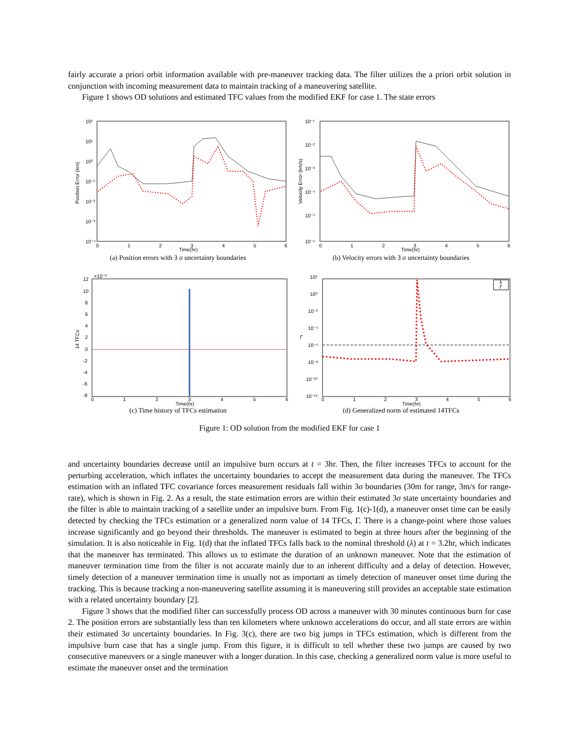fairly accurate a priori orbit information available with pre-maneuver tracking data. The filter utilizes the a priori orbit solution in conjunction with incoming measurement data to maintain tracking of a maneuvering satellite.
Figure 1 shows OD solutions and estimated TFC values from the modified EKF for case 1. The state errors
10²
10¹
10⁰
10⁻¹
10⁻²
10⁻³
10⁻⁴
0
1
2
3
4
5
6
Time(hr)
Position Error (km)
(a) Position errors with 3 σ uncertainty boundaries
10⁻¹
10⁻²
10⁻³
10⁻⁴
10⁻⁵
10⁻⁶
0
1
2
3
4
5
6
Time(hr)
Velocity Error (km/s)
(b) Velocity errors with 3 σ uncertainty boundaries
12
×10⁻³
10
8
6
4
2
0
-2
-4
-6
-8
0
1
2
3
4
5
6
Time(hr)
14 TFCs
(c) Time history of TFCs estimation
λ
Γ
10²
10⁰
10⁻²
10⁻⁴
10⁻⁶
10⁻⁸
10⁻¹⁰
10⁻¹²
0
1
2
3
4
5
6
Time(hr)
Γ
(d) Generalized norm of estimated 14TFCs
Figure 1: OD solution from the modified EKF for case 1
and uncertainty boundaries decrease until an impulsive burn occurs at t = 3hr. Then, the filter increases TFCs to account for the perturbing acceleration, which inflates the uncertainty boundaries to accept the measurement data during the maneuver. The TFCs estimation with an inflated TFC covariance forces measurement residuals fall within 3σ boundaries (30m for range, 3m/s for range-rate), which is shown in Fig. 2. As a result, the state estimation errors are within their estimated 3σ state uncertainty boundaries and the filter is able to maintain tracking of a satellite under an impulsive burn. From Fig. 1(c)-1(d), a maneuver onset time can be easily detected by checking the TFCs estimation or a generalized norm value of 14 TFCs, Γ. There is a change-point where those values increase significantly and go beyond their thresholds. The maneuver is estimated to begin at three hours after the beginning of the simulation. It is also noticeable in Fig. 1(d) that the inflated TFCs falls back to the nominal threshold (λ) at t = 3.2hr, which indicates that the maneuver has terminated. This allows us to estimate the duration of an unknown maneuver. Note that the estimation of maneuver termination time from the filter is not accurate mainly due to an inherent difficulty and a delay of detection. However, timely detection of a maneuver termination time is usually not as important as timely detection of maneuver onset time during the tracking. This is because tracking a non-maneuvering satellite assuming it is maneuvering still provides an acceptable state estimation with a related uncertainty boundary [2].
Figure 3 shows that the modified filter can successfully process OD across a maneuver with 30 minutes continuous burn for case 2. The position errors are substantially less than ten kilometers where unknown accelerations do occur, and all state errors are within their estimated 3σ uncertainty boundaries. In Fig. 3(c), there are two big jumps in TFCs estimation, which is different from the impulsive burn case that has a single jump. From this figure, it is difficult to tell whether these two jumps are caused by two consecutive maneuvers or a single maneuver with a longer duration. In this case, checking a generalized norm value is more useful to estimate the maneuver onset and the termination